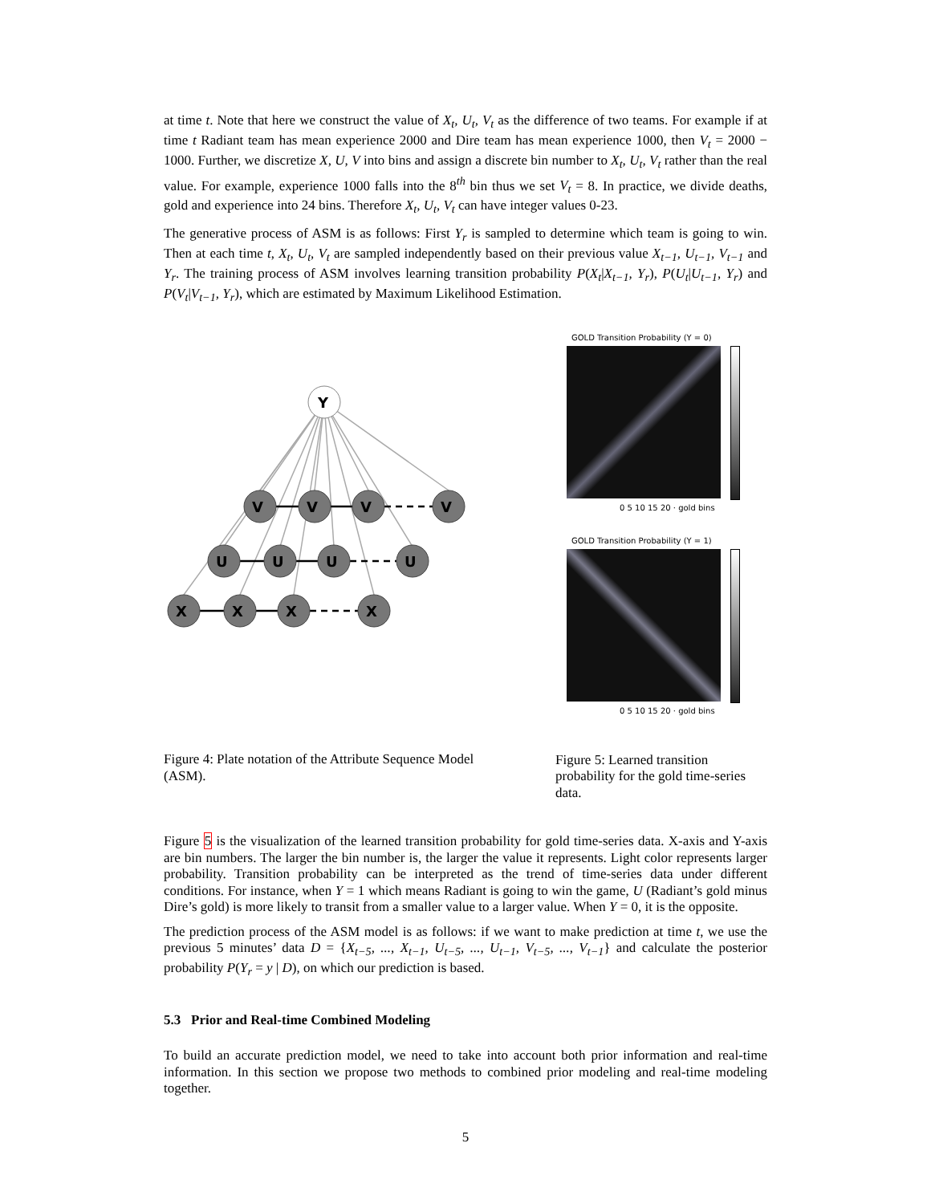at time t. Note that here we construct the value of X<sub>t</sub>, U<sub>t</sub>, V<sub>t</sub> as the difference of two teams. For example if at time t Radiant team has mean experience 2000 and Dire team has mean experience 1000, then V<sub>t</sub> = 2000 − 1000. Further, we discretize X, U, V into bins and assign a discrete bin number to X<sub>t</sub>, U<sub>t</sub>, V<sub>t</sub> rather than the real value. For example, experience 1000 falls into the 8<sup>th</sup> bin thus we set V<sub>t</sub> = 8. In practice, we divide deaths, gold and experience into 24 bins. Therefore X<sub>t</sub>, U<sub>t</sub>, V<sub>t</sub> can have integer values 0-23.
The generative process of ASM is as follows: First Y<sub>r</sub> is sampled to determine which team is going to win. Then at each time t, X<sub>t</sub>, U<sub>t</sub>, V<sub>t</sub> are sampled independently based on their previous value X<sub>t−1</sub>, U<sub>t−1</sub>, V<sub>t−1</sub> and Y<sub>r</sub>. The training process of ASM involves learning transition probability P(X<sub>t</sub>|X<sub>t−1</sub>, Y<sub>r</sub>), P(U<sub>t</sub>|U<sub>t−1</sub>, Y<sub>r</sub>) and P(V<sub>t</sub>|V<sub>t−1</sub>, Y<sub>r</sub>), which are estimated by Maximum Likelihood Estimation.
Y
V
V
V
V
U
U
U
U
X
X
X
X
Figure 4: Plate notation of the Attribute Sequence Model (ASM).
GOLD Transition Probability (Y = 0)
0 5 10 15 20 · gold bins
GOLD Transition Probability (Y = 1)
0 5 10 15 20 · gold bins
Figure 5: Learned transition probability for the gold time-series data.
Figure 5 is the visualization of the learned transition probability for gold time-series data. X-axis and Y-axis are bin numbers. The larger the bin number is, the larger the value it represents. Light color represents larger probability. Transition probability can be interpreted as the trend of time-series data under different conditions. For instance, when Y = 1 which means Radiant is going to win the game, U (Radiant’s gold minus Dire’s gold) is more likely to transit from a smaller value to a larger value. When Y = 0, it is the opposite.
The prediction process of the ASM model is as follows: if we want to make prediction at time t, we use the previous 5 minutes’ data D = {X<sub>t−5</sub>, ..., X<sub>t−1</sub>, U<sub>t−5</sub>, ..., U<sub>t−1</sub>, V<sub>t−5</sub>, ..., V<sub>t−1</sub>} and calculate the posterior probability P(Y<sub>r</sub> = y | D), on which our prediction is based.
5.3 Prior and Real-time Combined Modeling
To build an accurate prediction model, we need to take into account both prior information and real-time information. In this section we propose two methods to combined prior modeling and real-time modeling together.
5